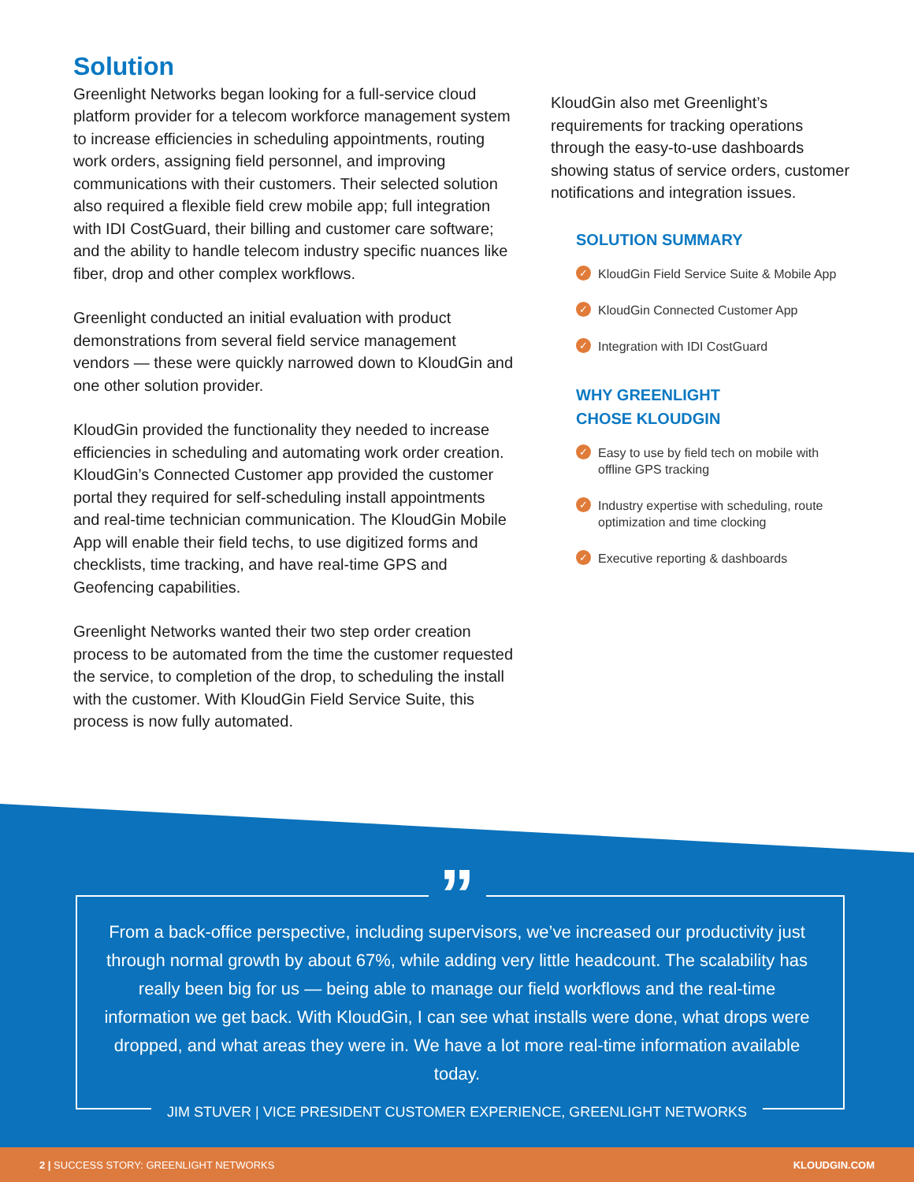Solution
Greenlight Networks began looking for a full-service cloud platform provider for a telecom workforce management system to increase efficiencies in scheduling appointments, routing work orders, assigning field personnel, and improving communications with their customers. Their selected solution also required a flexible field crew mobile app; full integration with IDI CostGuard, their billing and customer care software; and the ability to handle telecom industry specific nuances like fiber, drop and other complex workflows.
Greenlight conducted an initial evaluation with product demonstrations from several field service management vendors — these were quickly narrowed down to KloudGin and one other solution provider.
KloudGin provided the functionality they needed to increase efficiencies in scheduling and automating work order creation. KloudGin’s Connected Customer app provided the customer portal they required for self-scheduling install appointments and real-time technician communication. The KloudGin Mobile App will enable their field techs, to use digitized forms and checklists, time tracking, and have real-time GPS and Geofencing capabilities.
Greenlight Networks wanted their two step order creation process to be automated from the time the customer requested the service, to completion of the drop, to scheduling the install with the customer. With KloudGin Field Service Suite, this process is now fully automated.
KloudGin also met Greenlight’s requirements for tracking operations through the easy-to-use dashboards showing status of service orders, customer notifications and integration issues.
SOLUTION SUMMARY
✓ KloudGin Field Service Suite & Mobile App
✓ KloudGin Connected Customer App
✓ Integration with IDI CostGuard
WHY GREENLIGHT
CHOSE KLOUDGIN
✓ Easy to use by field tech on mobile with offline GPS tracking
✓ Industry expertise with scheduling, route optimization and time clocking
✓ Executive reporting & dashboards
”
From a back-office perspective, including supervisors, we’ve increased our productivity just through normal growth by about 67%, while adding very little headcount. The scalability has really been big for us — being able to manage our field workflows and the real-time information we get back. With KloudGin, I can see what installs were done, what drops were dropped, and what areas they were in. We have a lot more real-time information available today.
JIM STUVER | VICE PRESIDENT CUSTOMER EXPERIENCE, GREENLIGHT NETWORKS
2 | SUCCESS STORY: GREENLIGHT NETWORKS KLOUDGIN.COM